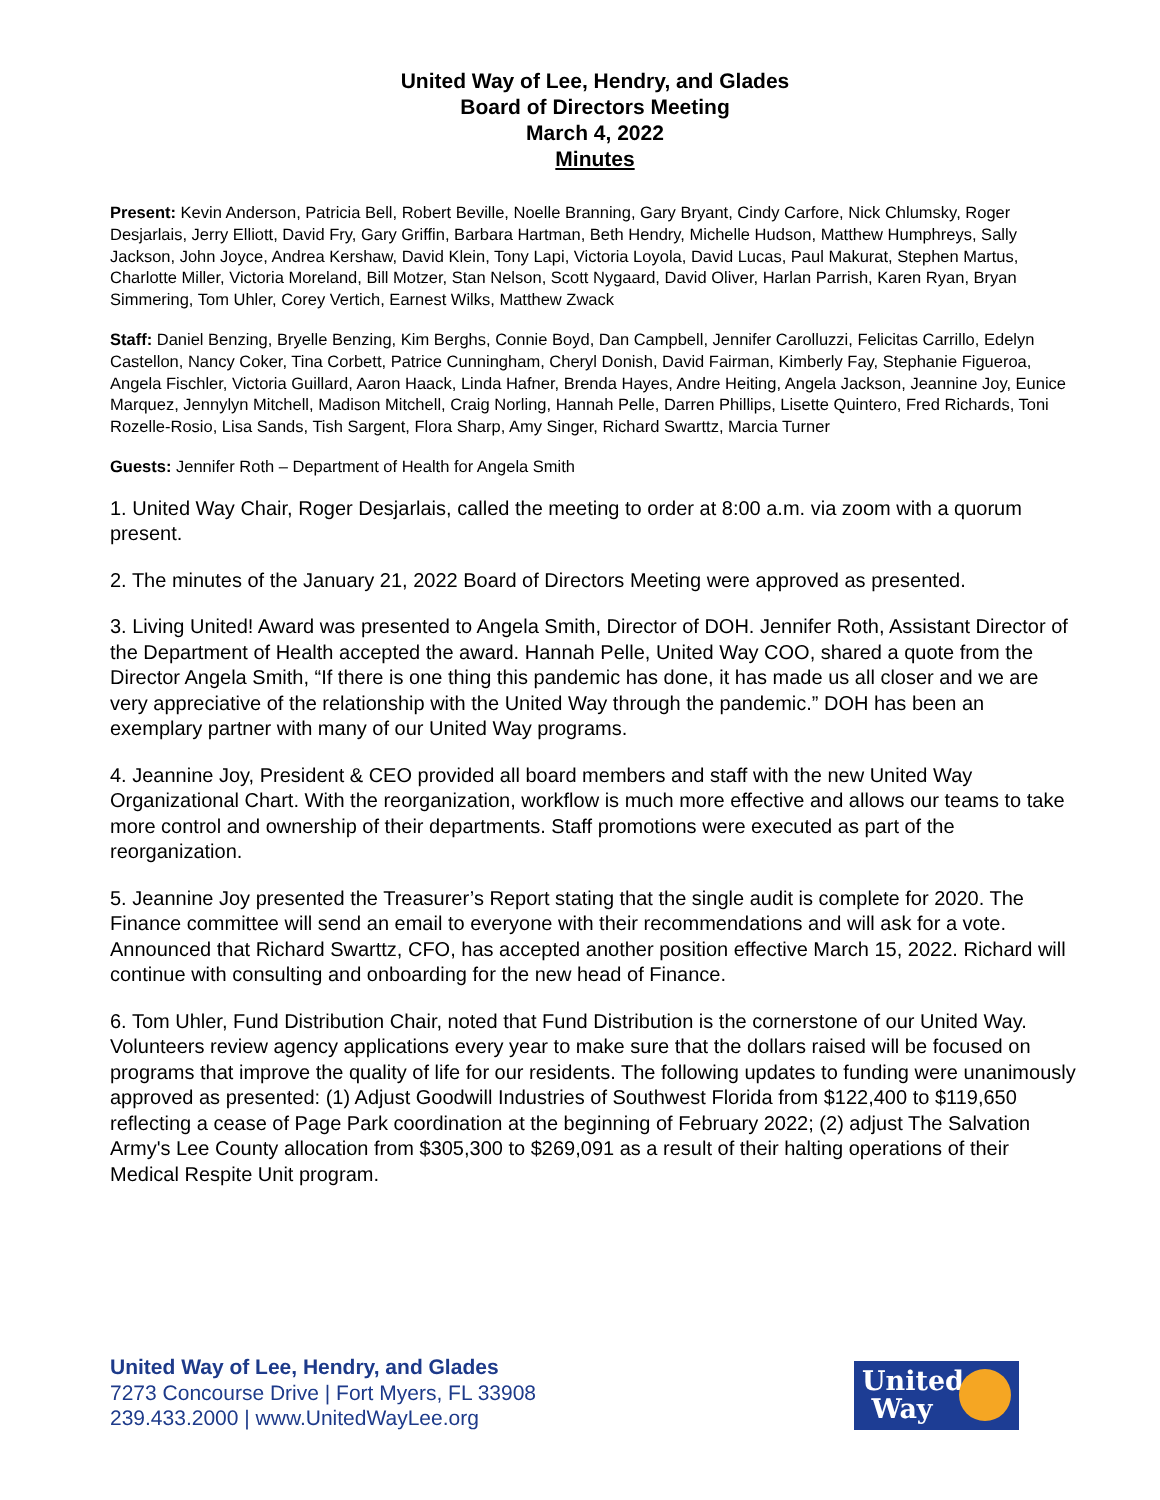United Way of Lee, Hendry, and Glades
Board of Directors Meeting
March 4, 2022
Minutes
Present: Kevin Anderson, Patricia Bell, Robert Beville, Noelle Branning, Gary Bryant, Cindy Carfore, Nick Chlumsky, Roger Desjarlais, Jerry Elliott, David Fry, Gary Griffin, Barbara Hartman, Beth Hendry, Michelle Hudson, Matthew Humphreys, Sally Jackson, John Joyce, Andrea Kershaw, David Klein, Tony Lapi, Victoria Loyola, David Lucas, Paul Makurat, Stephen Martus, Charlotte Miller, Victoria Moreland, Bill Motzer, Stan Nelson, Scott Nygaard, David Oliver, Harlan Parrish, Karen Ryan, Bryan Simmering, Tom Uhler, Corey Vertich, Earnest Wilks, Matthew Zwack
Staff: Daniel Benzing, Bryelle Benzing, Kim Berghs, Connie Boyd, Dan Campbell, Jennifer Carolluzzi, Felicitas Carrillo, Edelyn Castellon, Nancy Coker, Tina Corbett, Patrice Cunningham, Cheryl Donish, David Fairman, Kimberly Fay, Stephanie Figueroa, Angela Fischler, Victoria Guillard, Aaron Haack, Linda Hafner, Brenda Hayes, Andre Heiting, Angela Jackson, Jeannine Joy, Eunice Marquez, Jennylyn Mitchell, Madison Mitchell, Craig Norling, Hannah Pelle, Darren Phillips, Lisette Quintero, Fred Richards, Toni Rozelle-Rosio, Lisa Sands, Tish Sargent, Flora Sharp, Amy Singer, Richard Swarttz, Marcia Turner
Guests: Jennifer Roth – Department of Health for Angela Smith
1. United Way Chair, Roger Desjarlais, called the meeting to order at 8:00 a.m. via zoom with a quorum present.
2. The minutes of the January 21, 2022 Board of Directors Meeting were approved as presented.
3. Living United! Award was presented to Angela Smith, Director of DOH. Jennifer Roth, Assistant Director of the Department of Health accepted the award. Hannah Pelle, United Way COO, shared a quote from the Director Angela Smith, “If there is one thing this pandemic has done, it has made us all closer and we are very appreciative of the relationship with the United Way through the pandemic.” DOH has been an exemplary partner with many of our United Way programs.
4. Jeannine Joy, President & CEO provided all board members and staff with the new United Way Organizational Chart. With the reorganization, workflow is much more effective and allows our teams to take more control and ownership of their departments. Staff promotions were executed as part of the reorganization.
5. Jeannine Joy presented the Treasurer’s Report stating that the single audit is complete for 2020. The Finance committee will send an email to everyone with their recommendations and will ask for a vote. Announced that Richard Swarttz, CFO, has accepted another position effective March 15, 2022. Richard will continue with consulting and onboarding for the new head of Finance.
6. Tom Uhler, Fund Distribution Chair, noted that Fund Distribution is the cornerstone of our United Way. Volunteers review agency applications every year to make sure that the dollars raised will be focused on programs that improve the quality of life for our residents. The following updates to funding were unanimously approved as presented: (1) Adjust Goodwill Industries of Southwest Florida from $122,400 to $119,650 reflecting a cease of Page Park coordination at the beginning of February 2022; (2) adjust The Salvation Army's Lee County allocation from $305,300 to $269,091 as a result of their halting operations of their Medical Respite Unit program.
United Way of Lee, Hendry, and Glades
7273 Concourse Drive | Fort Myers, FL 33908
239.433.2000 | www.UnitedWayLee.org
United
Way